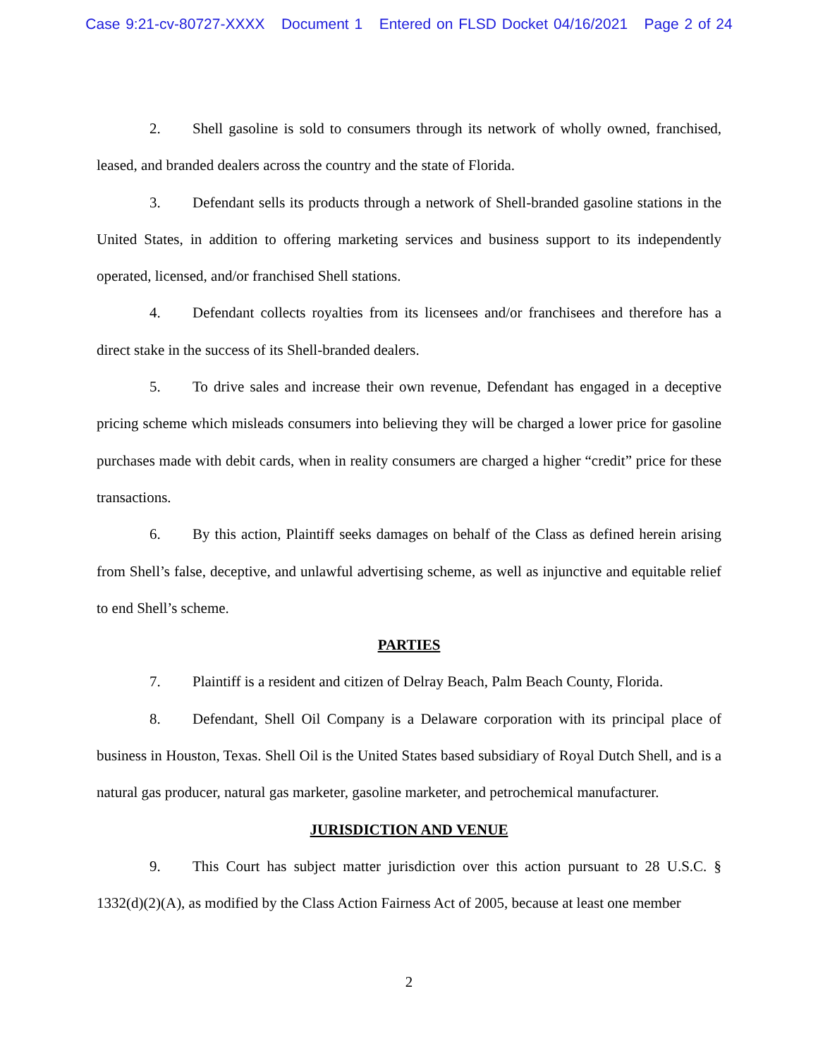Case 9:21-cv-80727-XXXX Document 1 Entered on FLSD Docket 04/16/2021 Page 2 of 24
2. Shell gasoline is sold to consumers through its network of wholly owned, franchised, leased, and branded dealers across the country and the state of Florida.
3. Defendant sells its products through a network of Shell-branded gasoline stations in the United States, in addition to offering marketing services and business support to its independently operated, licensed, and/or franchised Shell stations.
4. Defendant collects royalties from its licensees and/or franchisees and therefore has a direct stake in the success of its Shell-branded dealers.
5. To drive sales and increase their own revenue, Defendant has engaged in a deceptive pricing scheme which misleads consumers into believing they will be charged a lower price for gasoline purchases made with debit cards, when in reality consumers are charged a higher “credit” price for these transactions.
6. By this action, Plaintiff seeks damages on behalf of the Class as defined herein arising from Shell’s false, deceptive, and unlawful advertising scheme, as well as injunctive and equitable relief to end Shell’s scheme.
PARTIES
7. Plaintiff is a resident and citizen of Delray Beach, Palm Beach County, Florida.
8. Defendant, Shell Oil Company is a Delaware corporation with its principal place of business in Houston, Texas. Shell Oil is the United States based subsidiary of Royal Dutch Shell, and is a natural gas producer, natural gas marketer, gasoline marketer, and petrochemical manufacturer.
JURISDICTION AND VENUE
9. This Court has subject matter jurisdiction over this action pursuant to 28 U.S.C. § 1332(d)(2)(A), as modified by the Class Action Fairness Act of 2005, because at least one member
2